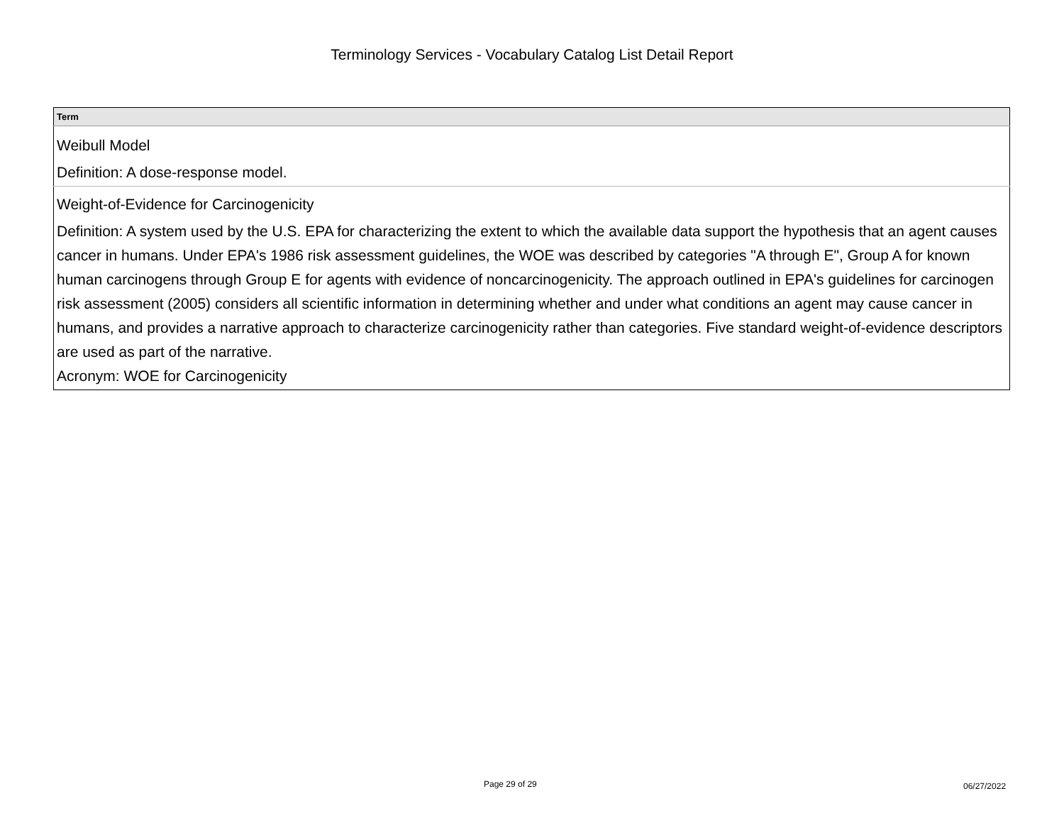Terminology Services - Vocabulary Catalog List Detail Report
| Term |
| --- |
| Weibull Model |
| Definition: A dose-response model. |
| Weight-of-Evidence for Carcinogenicity |
| Definition: A system used by the U.S. EPA for characterizing the extent to which the available data support the hypothesis that an agent causes cancer in humans. Under EPA's 1986 risk assessment guidelines, the WOE was described by categories "A through E", Group A for known human carcinogens through Group E for agents with evidence of noncarcinogenicity. The approach outlined in EPA's guidelines for carcinogen risk assessment (2005) considers all scientific information in determining whether and under what conditions an agent may cause cancer in humans, and provides a narrative approach to characterize carcinogenicity rather than categories. Five standard weight-of-evidence descriptors are used as part of the narrative. Acronym: WOE for Carcinogenicity |
Page 29 of 29 06/27/2022